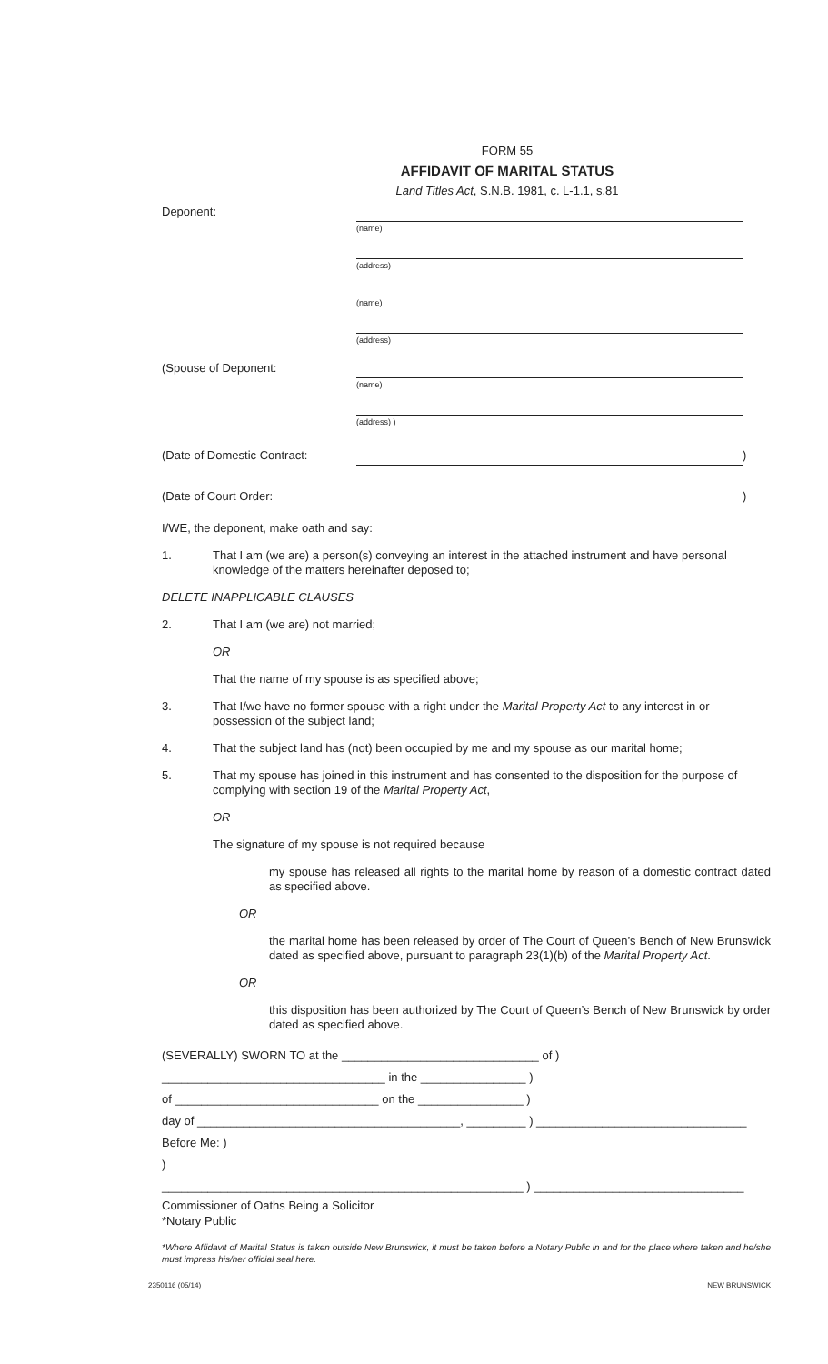FORM 55
AFFIDAVIT OF MARITAL STATUS
Land Titles Act, S.N.B. 1981, c. L-1.1, s.81
Deponent:
(name)
(address)
(name)
(address)
(Spouse of Deponent:
(name)
(address) )
(Date of Domestic Contract: )
(Date of Court Order: )
I/WE, the deponent, make oath and say:
1. That I am (we are) a person(s) conveying an interest in the attached instrument and have personal knowledge of the matters hereinafter deposed to;
DELETE INAPPLICABLE CLAUSES
2. That I am (we are) not married;
OR
That the name of my spouse is as specified above;
3. That I/we have no former spouse with a right under the Marital Property Act to any interest in or possession of the subject land;
4. That the subject land has (not) been occupied by me and my spouse as our marital home;
5. That my spouse has joined in this instrument and has consented to the disposition for the purpose of complying with section 19 of the Marital Property Act,
OR
The signature of my spouse is not required because
my spouse has released all rights to the marital home by reason of a domestic contract dated as specified above.
OR
the marital home has been released by order of The Court of Queen’s Bench of New Brunswick dated as specified above, pursuant to paragraph 23(1)(b) of the Marital Property Act.
OR
this disposition has been authorized by The Court of Queen’s Bench of New Brunswick by order dated as specified above.
(SEVERALLY) SWORN TO at the ______________________________ of )
__________________________________ in the ________________ )
of _______________________________ on the ________________ )
day of ________________________________________, _________ ) ________________________________
Before Me: )
)
_______________________________________________________ ) ________________________________
Commissioner of Oaths Being a Solicitor
*Notary Public
*Where Affidavit of Marital Status is taken outside New Brunswick, it must be taken before a Notary Public in and for the place where taken and he/she must impress his/her official seal here.
2350116 (05/14) NEW BRUNSWICK